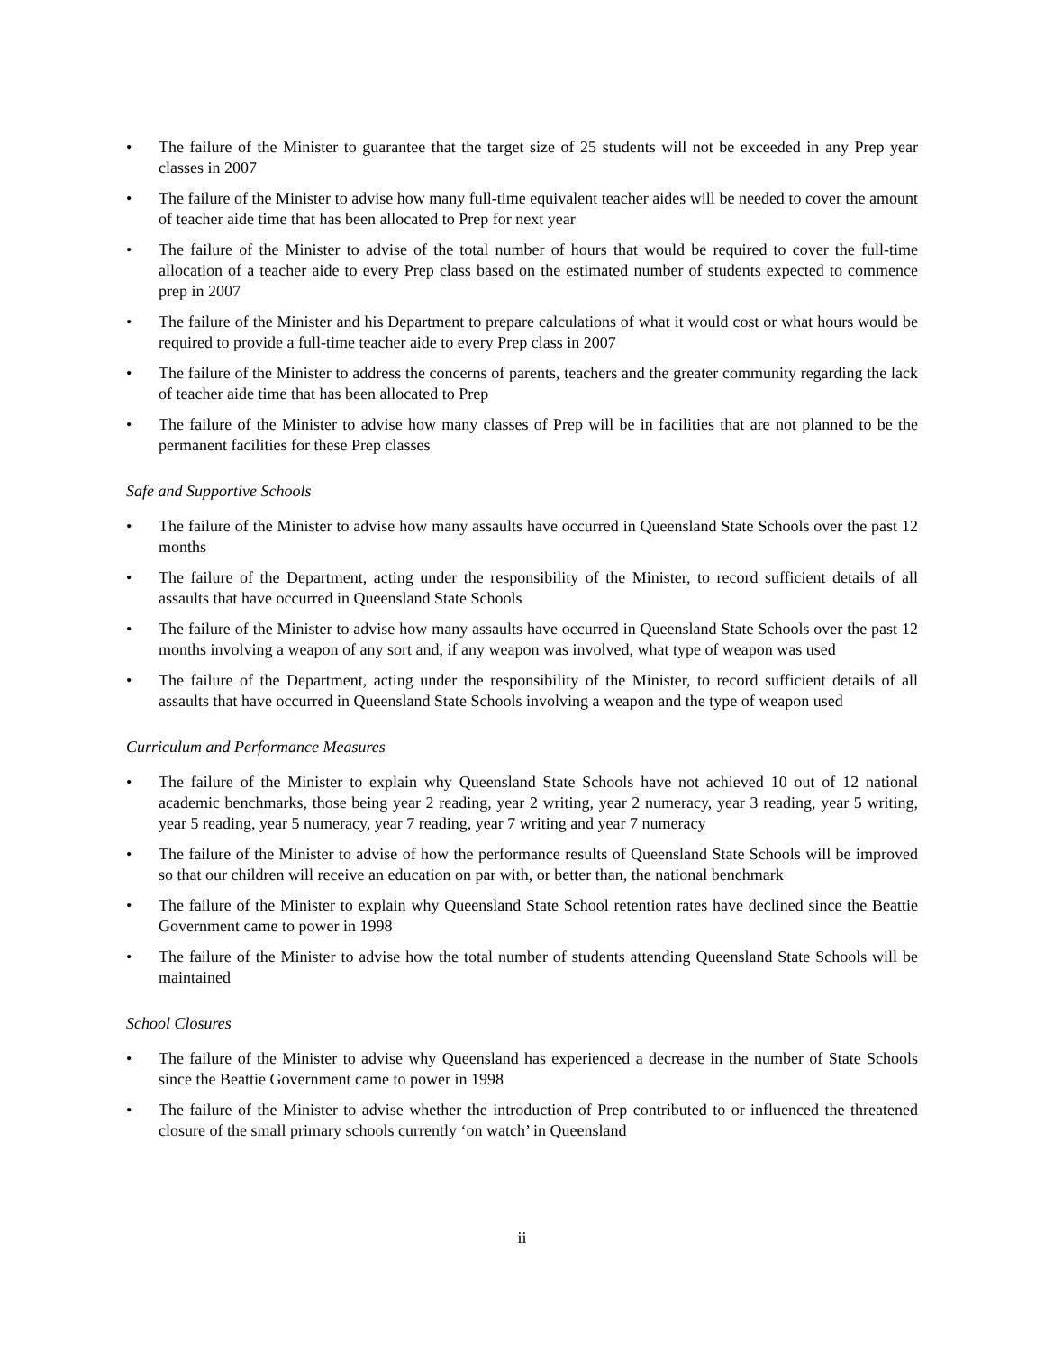• The failure of the Minister to guarantee that the target size of 25 students will not be exceeded in any Prep year classes in 2007
• The failure of the Minister to advise how many full-time equivalent teacher aides will be needed to cover the amount of teacher aide time that has been allocated to Prep for next year
• The failure of the Minister to advise of the total number of hours that would be required to cover the full-time allocation of a teacher aide to every Prep class based on the estimated number of students expected to commence prep in 2007
• The failure of the Minister and his Department to prepare calculations of what it would cost or what hours would be required to provide a full-time teacher aide to every Prep class in 2007
• The failure of the Minister to address the concerns of parents, teachers and the greater community regarding the lack of teacher aide time that has been allocated to Prep
• The failure of the Minister to advise how many classes of Prep will be in facilities that are not planned to be the permanent facilities for these Prep classes
Safe and Supportive Schools
• The failure of the Minister to advise how many assaults have occurred in Queensland State Schools over the past 12 months
• The failure of the Department, acting under the responsibility of the Minister, to record sufficient details of all assaults that have occurred in Queensland State Schools
• The failure of the Minister to advise how many assaults have occurred in Queensland State Schools over the past 12 months involving a weapon of any sort and, if any weapon was involved, what type of weapon was used
• The failure of the Department, acting under the responsibility of the Minister, to record sufficient details of all assaults that have occurred in Queensland State Schools involving a weapon and the type of weapon used
Curriculum and Performance Measures
• The failure of the Minister to explain why Queensland State Schools have not achieved 10 out of 12 national academic benchmarks, those being year 2 reading, year 2 writing, year 2 numeracy, year 3 reading, year 5 writing, year 5 reading, year 5 numeracy, year 7 reading, year 7 writing and year 7 numeracy
• The failure of the Minister to advise of how the performance results of Queensland State Schools will be improved so that our children will receive an education on par with, or better than, the national benchmark
• The failure of the Minister to explain why Queensland State School retention rates have declined since the Beattie Government came to power in 1998
• The failure of the Minister to advise how the total number of students attending Queensland State Schools will be maintained
School Closures
• The failure of the Minister to advise why Queensland has experienced a decrease in the number of State Schools since the Beattie Government came to power in 1998
• The failure of the Minister to advise whether the introduction of Prep contributed to or influenced the threatened closure of the small primary schools currently ‘on watch’ in Queensland
ii